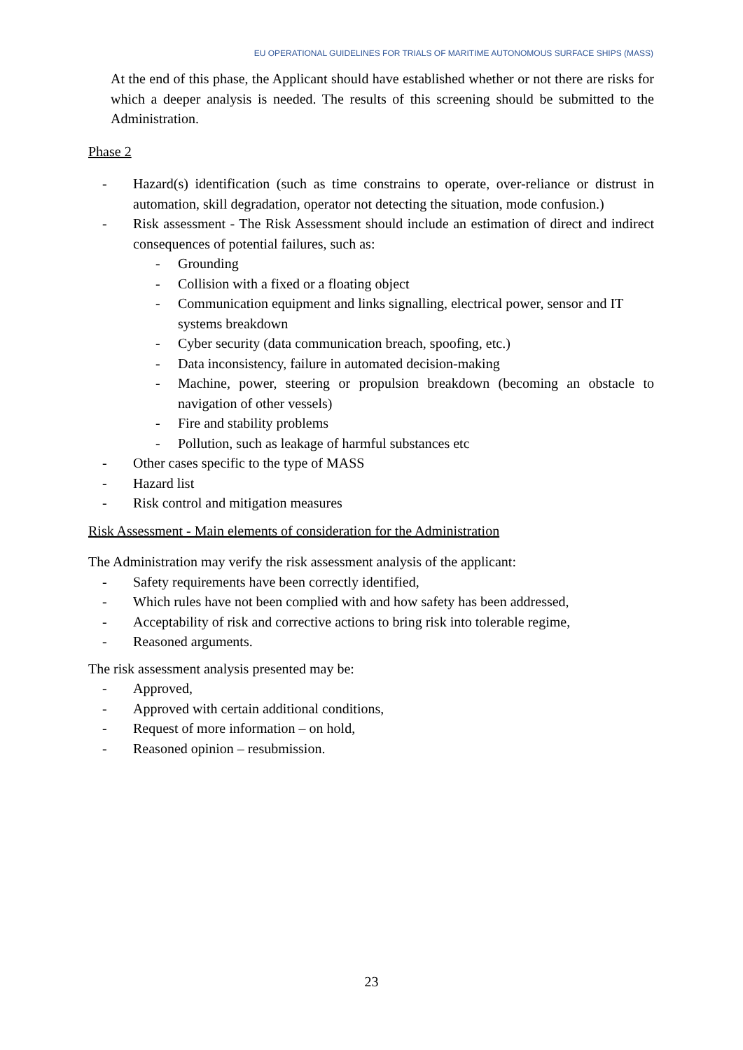EU OPERATIONAL GUIDELINES FOR TRIALS OF MARITIME AUTONOMOUS SURFACE SHIPS (MASS)
At the end of this phase, the Applicant should have established whether or not there are risks for which a deeper analysis is needed. The results of this screening should be submitted to the Administration.
Phase 2
- Hazard(s) identification (such as time constrains to operate, over-reliance or distrust in automation, skill degradation, operator not detecting the situation, mode confusion.)
- Risk assessment - The Risk Assessment should include an estimation of direct and indirect consequences of potential failures, such as:
- Grounding
- Collision with a fixed or a floating object
- Communication equipment and links signalling, electrical power, sensor and IT systems breakdown
- Cyber security (data communication breach, spoofing, etc.)
- Data inconsistency, failure in automated decision-making
- Machine, power, steering or propulsion breakdown (becoming an obstacle to navigation of other vessels)
- Fire and stability problems
- Pollution, such as leakage of harmful substances etc
- Other cases specific to the type of MASS
- Hazard list
- Risk control and mitigation measures
Risk Assessment - Main elements of consideration for the Administration
The Administration may verify the risk assessment analysis of the applicant:
- Safety requirements have been correctly identified,
- Which rules have not been complied with and how safety has been addressed,
- Acceptability of risk and corrective actions to bring risk into tolerable regime,
- Reasoned arguments.
The risk assessment analysis presented may be:
- Approved,
- Approved with certain additional conditions,
- Request of more information – on hold,
- Reasoned opinion – resubmission.
23